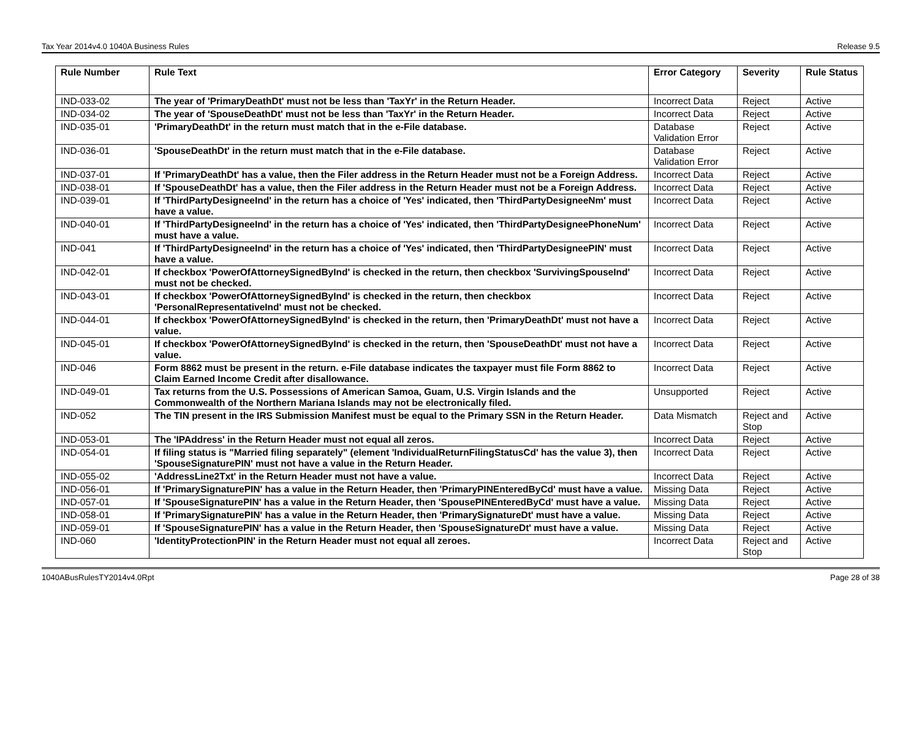Tax Year 2014v4.0 1040A Business Rules Release 9.5
| Rule Number | Rule Text | Error Category | Severity | Rule Status |
| --- | --- | --- | --- | --- |
| IND-033-02 | The year of 'PrimaryDeathDt' must not be less than 'TaxYr' in the Return Header. | Incorrect Data | Reject | Active |
| IND-034-02 | The year of 'SpouseDeathDt' must not be less than 'TaxYr' in the Return Header. | Incorrect Data | Reject | Active |
| IND-035-01 | 'PrimaryDeathDt' in the return must match that in the e-File database. | Database Validation Error | Reject | Active |
| IND-036-01 | 'SpouseDeathDt' in the return must match that in the e-File database. | Database Validation Error | Reject | Active |
| IND-037-01 | If 'PrimaryDeathDt' has a value, then the Filer address in the Return Header must not be a Foreign Address. | Incorrect Data | Reject | Active |
| IND-038-01 | If 'SpouseDeathDt' has a value, then the Filer address in the Return Header must not be a Foreign Address. | Incorrect Data | Reject | Active |
| IND-039-01 | If 'ThirdPartyDesigneeInd' in the return has a choice of 'Yes' indicated, then 'ThirdPartyDesigneeNm' must have a value. | Incorrect Data | Reject | Active |
| IND-040-01 | If 'ThirdPartyDesigneeInd' in the return has a choice of 'Yes' indicated, then 'ThirdPartyDesigneePhoneNum' must have a value. | Incorrect Data | Reject | Active |
| IND-041 | If 'ThirdPartyDesigneeInd' in the return has a choice of 'Yes' indicated, then 'ThirdPartyDesigneePIN' must have a value. | Incorrect Data | Reject | Active |
| IND-042-01 | If checkbox 'PowerOfAttorneySignedByInd' is checked in the return, then checkbox 'SurvivingSpouseInd' must not be checked. | Incorrect Data | Reject | Active |
| IND-043-01 | If checkbox 'PowerOfAttorneySignedByInd' is checked in the return, then checkbox 'PersonalRepresentativeInd' must not be checked. | Incorrect Data | Reject | Active |
| IND-044-01 | If checkbox 'PowerOfAttorneySignedByInd' is checked in the return, then 'PrimaryDeathDt' must not have a value. | Incorrect Data | Reject | Active |
| IND-045-01 | If checkbox 'PowerOfAttorneySignedByInd' is checked in the return, then 'SpouseDeathDt' must not have a value. | Incorrect Data | Reject | Active |
| IND-046 | Form 8862 must be present in the return. e-File database indicates the taxpayer must file Form 8862 to Claim Earned Income Credit after disallowance. | Incorrect Data | Reject | Active |
| IND-049-01 | Tax returns from the U.S. Possessions of American Samoa, Guam, U.S. Virgin Islands and the Commonwealth of the Northern Mariana Islands may not be electronically filed. | Unsupported | Reject | Active |
| IND-052 | The TIN present in the IRS Submission Manifest must be equal to the Primary SSN in the Return Header. | Data Mismatch | Reject and Stop | Active |
| IND-053-01 | The 'IPAddress' in the Return Header must not equal all zeros. | Incorrect Data | Reject | Active |
| IND-054-01 | If filing status is "Married filing separately" (element 'IndividualReturnFilingStatusCd' has the value 3), then 'SpouseSignaturePIN' must not have a value in the Return Header. | Incorrect Data | Reject | Active |
| IND-055-02 | 'AddressLine2Txt' in the Return Header must not have a value. | Incorrect Data | Reject | Active |
| IND-056-01 | If 'PrimarySignaturePIN' has a value in the Return Header, then 'PrimaryPINEnteredByCd' must have a value. | Missing Data | Reject | Active |
| IND-057-01 | If 'SpouseSignaturePIN' has a value in the Return Header, then 'SpousePINEnteredByCd' must have a value. | Missing Data | Reject | Active |
| IND-058-01 | If 'PrimarySignaturePIN' has a value in the Return Header, then 'PrimarySignatureDt' must have a value. | Missing Data | Reject | Active |
| IND-059-01 | If 'SpouseSignaturePIN' has a value in the Return Header, then 'SpouseSignatureDt' must have a value. | Missing Data | Reject | Active |
| IND-060 | 'IdentityProtectionPIN' in the Return Header must not equal all zeroes. | Incorrect Data | Reject and Stop | Active |
1040ABusRulesTY2014v4.0Rpt Page 28 of 38